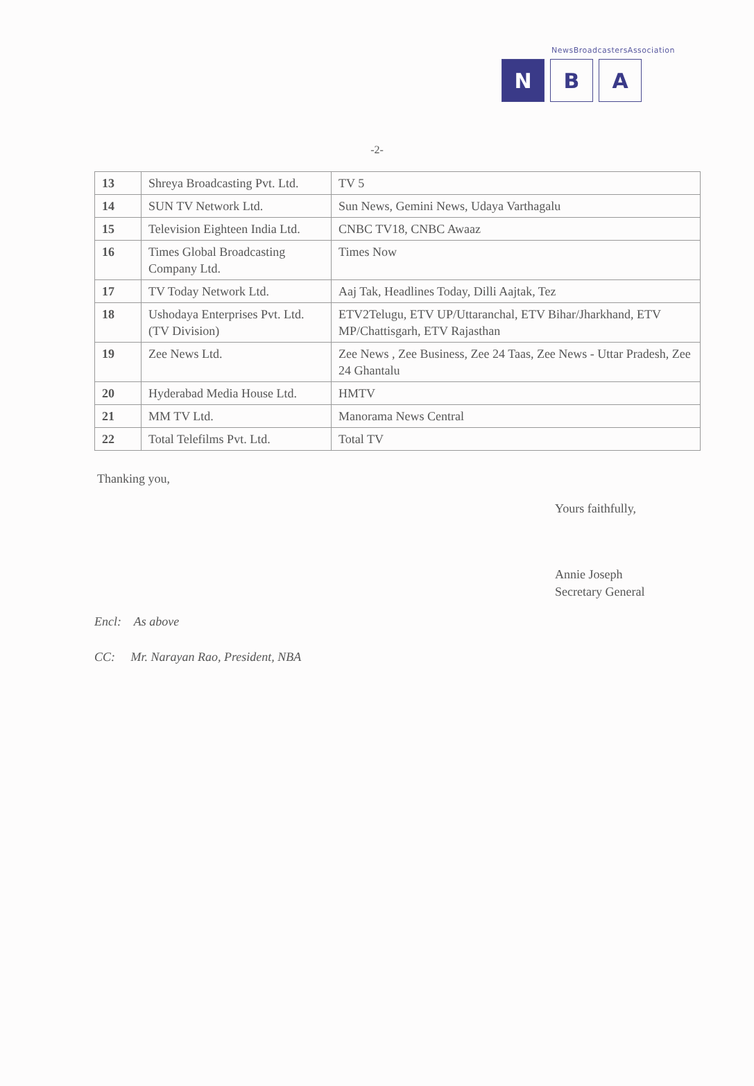NewsBroadcastersAssociation
N B A
-2-
| 13 | Shreya Broadcasting Pvt. Ltd. | TV 5 |
| 14 | SUN TV Network Ltd. | Sun News, Gemini News, Udaya Varthagalu |
| 15 | Television Eighteen India Ltd. | CNBC TV18, CNBC Awaaz |
| 16 | Times Global Broadcasting Company Ltd. | Times Now |
| 17 | TV Today Network Ltd. | Aaj Tak, Headlines Today, Dilli Aajtak, Tez |
| 18 | Ushodaya Enterprises Pvt. Ltd. (TV Division) | ETV2Telugu, ETV UP/Uttaranchal, ETV Bihar/Jharkhand, ETV MP/Chattisgarh, ETV Rajasthan |
| 19 | Zee News Ltd. | Zee News , Zee Business, Zee 24 Taas, Zee News - Uttar Pradesh, Zee 24 Ghantalu |
| 20 | Hyderabad Media House Ltd. | HMTV |
| 21 | MM TV Ltd. | Manorama News Central |
| 22 | Total Telefilms Pvt. Ltd. | Total TV |
Thanking you,
Yours faithfully,
Annie Joseph
Secretary General
Encl: As above
CC: Mr. Narayan Rao, President, NBA